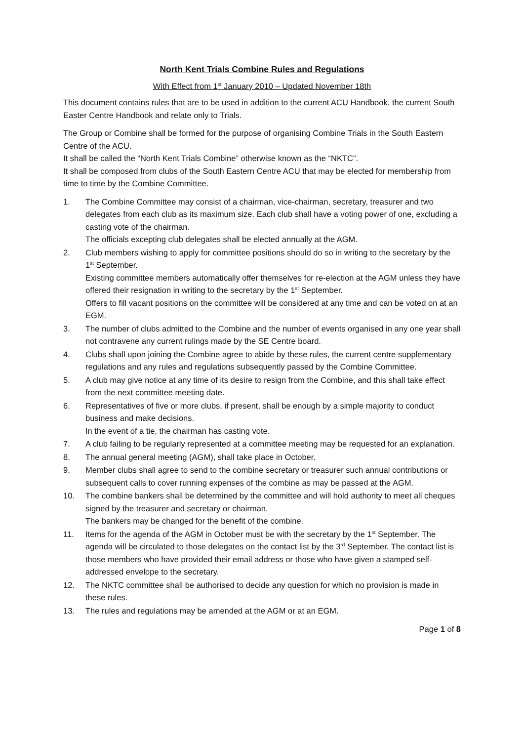North Kent Trials Combine Rules and Regulations
With Effect from 1<sup>st</sup> January 2010 – Updated November 18th
This document contains rules that are to be used in addition to the current ACU Handbook, the current South Easter Centre Handbook and relate only to Trials.
The Group or Combine shall be formed for the purpose of organising Combine Trials in the South Eastern Centre of the ACU.
It shall be called the “North Kent Trials Combine” otherwise known as the “NKTC”.
It shall be composed from clubs of the South Eastern Centre ACU that may be elected for membership from time to time by the Combine Committee.
1. The Combine Committee may consist of a chairman, vice-chairman, secretary, treasurer and two delegates from each club as its maximum size. Each club shall have a voting power of one, excluding a casting vote of the chairman.
The officials excepting club delegates shall be elected annually at the AGM.
2. Club members wishing to apply for committee positions should do so in writing to the secretary by the 1<sup>st</sup> September.
Existing committee members automatically offer themselves for re-election at the AGM unless they have offered their resignation in writing to the secretary by the 1<sup>st</sup> September.
Offers to fill vacant positions on the committee will be considered at any time and can be voted on at an EGM.
3. The number of clubs admitted to the Combine and the number of events organised in any one year shall not contravene any current rulings made by the SE Centre board.
4. Clubs shall upon joining the Combine agree to abide by these rules, the current centre supplementary regulations and any rules and regulations subsequently passed by the Combine Committee.
5. A club may give notice at any time of its desire to resign from the Combine, and this shall take effect from the next committee meeting date.
6. Representatives of five or more clubs, if present, shall be enough by a simple majority to conduct business and make decisions.
In the event of a tie, the chairman has casting vote.
7. A club failing to be regularly represented at a committee meeting may be requested for an explanation.
8. The annual general meeting (AGM), shall take place in October.
9. Member clubs shall agree to send to the combine secretary or treasurer such annual contributions or subsequent calls to cover running expenses of the combine as may be passed at the AGM.
10. The combine bankers shall be determined by the committee and will hold authority to meet all cheques signed by the treasurer and secretary or chairman.
The bankers may be changed for the benefit of the combine.
11. Items for the agenda of the AGM in October must be with the secretary by the 1<sup>st</sup> September. The agenda will be circulated to those delegates on the contact list by the 3<sup>rd</sup> September. The contact list is those members who have provided their email address or those who have given a stamped self-addressed envelope to the secretary.
12. The NKTC committee shall be authorised to decide any question for which no provision is made in these rules.
13. The rules and regulations may be amended at the AGM or at an EGM.
Page 1 of 8